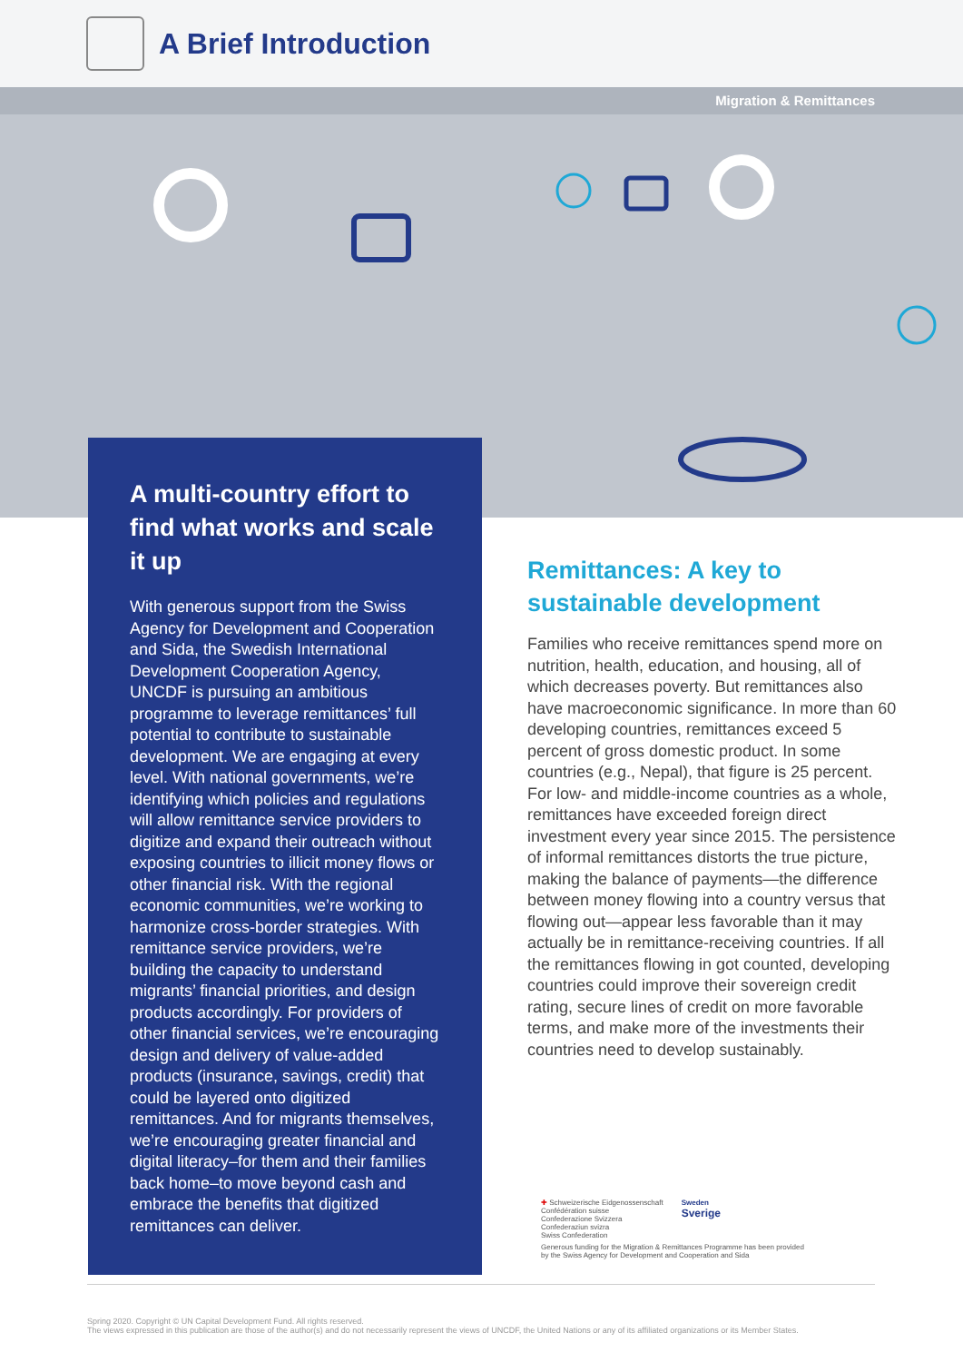A Brief Introduction
Migration & Remittances
A multi-country effort to find what works and scale it up
With generous support from the Swiss Agency for Development and Cooperation and Sida, the Swedish International Development Cooperation Agency, UNCDF is pursuing an ambitious programme to leverage remittances’ full potential to contribute to sustainable development. We are engaging at every level. With national governments, we’re identifying which policies and regulations will allow remittance service providers to digitize and expand their outreach without exposing countries to illicit money flows or other financial risk. With the regional economic communities, we’re working to harmonize cross-border strategies. With remittance service providers, we’re building the capacity to understand migrants’ financial priorities, and design products accordingly. For providers of other financial services, we’re encouraging design and delivery of value-added products (insurance, savings, credit) that could be layered onto digitized remittances. And for migrants themselves, we’re encouraging greater financial and digital literacy–for them and their families back home–to move beyond cash and embrace the benefits that digitized remittances can deliver.
Remittances: A key to sustainable development
Families who receive remittances spend more on nutrition, health, education, and housing, all of which decreases poverty. But remittances also have macroeconomic significance. In more than 60 developing countries, remittances exceed 5 percent of gross domestic product. In some countries (e.g., Nepal), that figure is 25 percent. For low- and middle-income countries as a whole, remittances have exceeded foreign direct investment every year since 2015. The persistence of informal remittances distorts the true picture, making the balance of payments—the difference between money flowing into a country versus that flowing out—appear less favorable than it may actually be in remittance-receiving countries. If all the remittances flowing in got counted, developing countries could improve their sovereign credit rating, secure lines of credit on more favorable terms, and make more of the investments their countries need to develop sustainably.
✚ Schweizerische Eidgenossenschaft
Confédération suisse
Confederazione Svizzera
Confederaziun svizra
Swiss Confederation
Sweden
Sverige
Generous funding for the Migration & Remittances Programme has been provided by the Swiss Agency for Development and Cooperation and Sida
Spring 2020. Copyright © UN Capital Development Fund. All rights reserved.
The views expressed in this publication are those of the author(s) and do not necessarily represent the views of UNCDF, the United Nations or any of its affiliated organizations or its Member States.